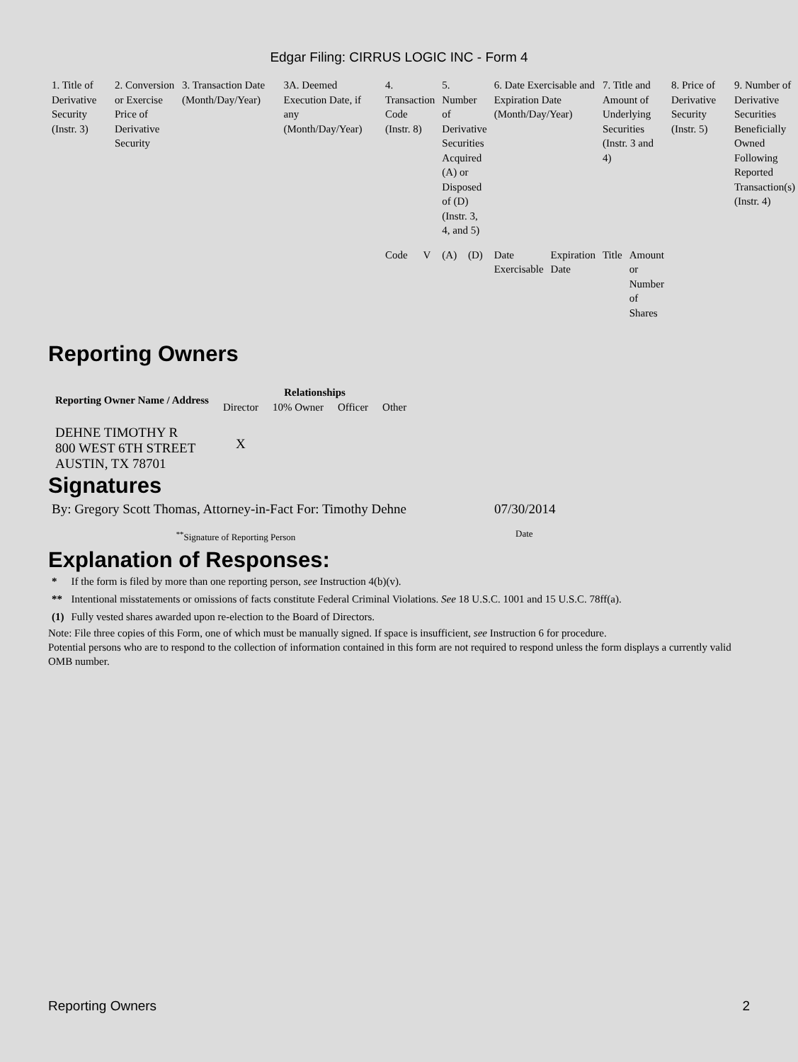Edgar Filing: CIRRUS LOGIC INC - Form 4
| 1. Title of Derivative Security (Instr. 3) | 2. Conversion or Exercise Price of Derivative Security | 3. Transaction Date (Month/Day/Year) | 3A. Deemed Execution Date, if any (Month/Day/Year) | 4. Transaction Code (Instr. 8) | | 5. Number of Derivative Securities Acquired (A) or Disposed of (D) (Instr. 3, 4, and 5) | | 6. Date Exercisable and Expiration Date (Month/Day/Year) | | 7. Title and Amount of Underlying Securities (Instr. 3 and 4) | | 8. Price of Derivative Security (Instr. 5) | 9. Number of Derivative Securities Beneficially Owned Following Reported Transaction(s) (Instr. 4) |
| | | | | Code | V | (A) | (D) | Date Exercisable | Expiration Date | Title | Amount or Number of Shares | | |
Reporting Owners
| Reporting Owner Name / Address | Relationships | | | |
| --- | --- | --- | --- | --- |
| | Director | 10% Owner | Officer | Other |
| DEHNE TIMOTHY R 800 WEST 6TH STREET AUSTIN, TX 78701 | X | | | |
Signatures
| By: Gregory Scott Thomas, Attorney-in-Fact For: Timothy Dehne | 07/30/2014 |
| <sup>**</sup> Signature of Reporting Person | Date |
Explanation of Responses:
| * | If the form is filed by more than one reporting person, see Instruction 4(b)(v). |
| ** | Intentional misstatements or omissions of facts constitute Federal Criminal Violations. See 18 U.S.C. 1001 and 15 U.S.C. 78ff(a). |
| (1) | Fully vested shares awarded upon re-election to the Board of Directors. |
Note: File three copies of this Form, one of which must be manually signed. If space is insufficient, see Instruction 6 for procedure.
Potential persons who are to respond to the collection of information contained in this form are not required to respond unless the form displays a currently valid OMB number.
Reporting Owners 2